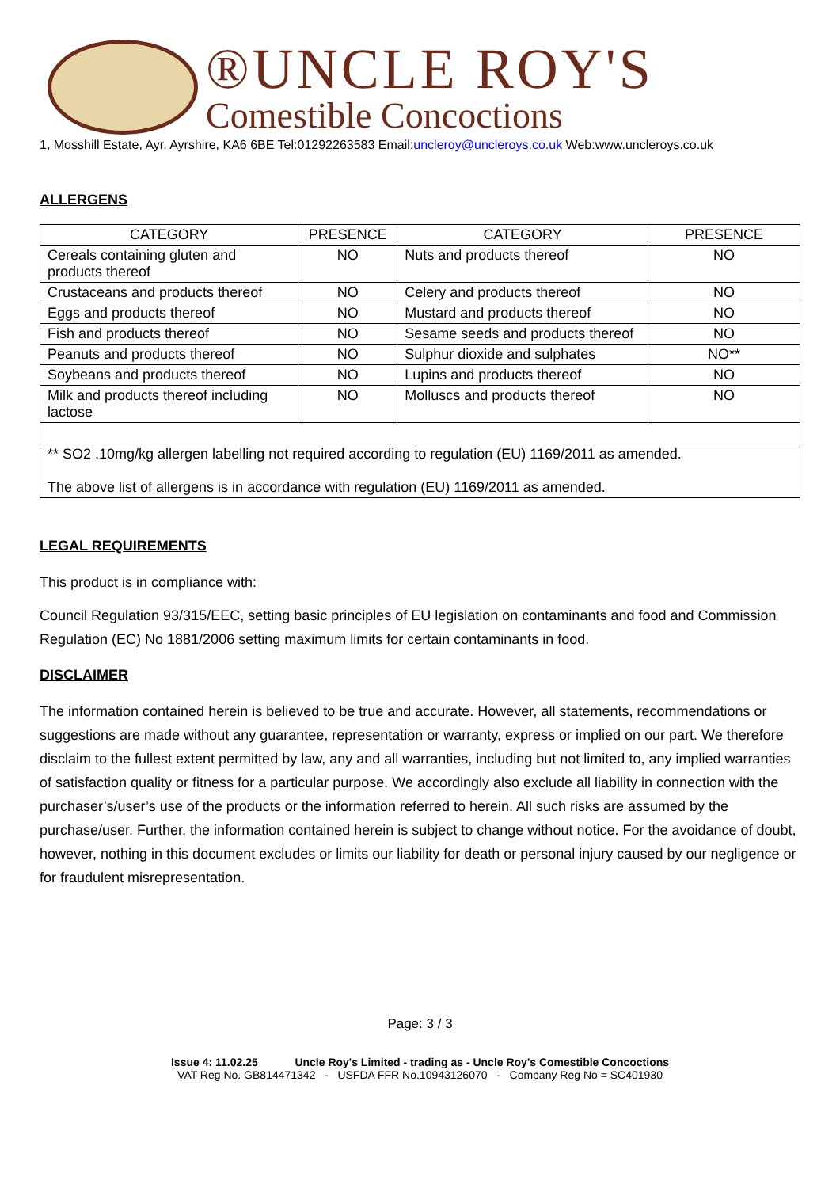®UNCLE ROY'S
Comestible Concoctions
1, Mosshill Estate, Ayr, Ayrshire, KA6 6BE Tel:01292263583 Email:uncleroy@uncleroys.co.uk Web:www.uncleroys.co.uk
ALLERGENS
| CATEGORY | PRESENCE | CATEGORY | PRESENCE |
| --- | --- | --- | --- |
| Cereals containing gluten and products thereof | NO | Nuts and products thereof | NO |
| Crustaceans and products thereof | NO | Celery and products thereof | NO |
| Eggs and products thereof | NO | Mustard and products thereof | NO |
| Fish and products thereof | NO | Sesame seeds and products thereof | NO |
| Peanuts and products thereof | NO | Sulphur dioxide and sulphates | NO** |
| Soybeans and products thereof | NO | Lupins and products thereof | NO |
| Milk and products thereof including lactose | NO | Molluscs and products thereof | NO |
| ** SO2 ,10mg/kg allergen labelling not required according to regulation (EU) 1169/2011 as amended. The above list of allergens is in accordance with regulation (EU) 1169/2011 as amended. | | | |
LEGAL REQUIREMENTS
This product is in compliance with:
Council Regulation 93/315/EEC, setting basic principles of EU legislation on contaminants and food and Commission Regulation (EC) No 1881/2006 setting maximum limits for certain contaminants in food.
DISCLAIMER
The information contained herein is believed to be true and accurate. However, all statements, recommendations or suggestions are made without any guarantee, representation or warranty, express or implied on our part. We therefore disclaim to the fullest extent permitted by law, any and all warranties, including but not limited to, any implied warranties of satisfaction quality or fitness for a particular purpose. We accordingly also exclude all liability in connection with the purchaser’s/user’s use of the products or the information referred to herein. All such risks are assumed by the purchase/user. Further, the information contained herein is subject to change without notice. For the avoidance of doubt, however, nothing in this document excludes or limits our liability for death or personal injury caused by our negligence or for fraudulent misrepresentation.
Page: 3 / 3
Issue 4: 11.02.25 Uncle Roy's Limited - trading as - Uncle Roy's Comestible Concoctions
VAT Reg No. GB814471342 - USFDA FFR No.10943126070 - Company Reg No = SC401930